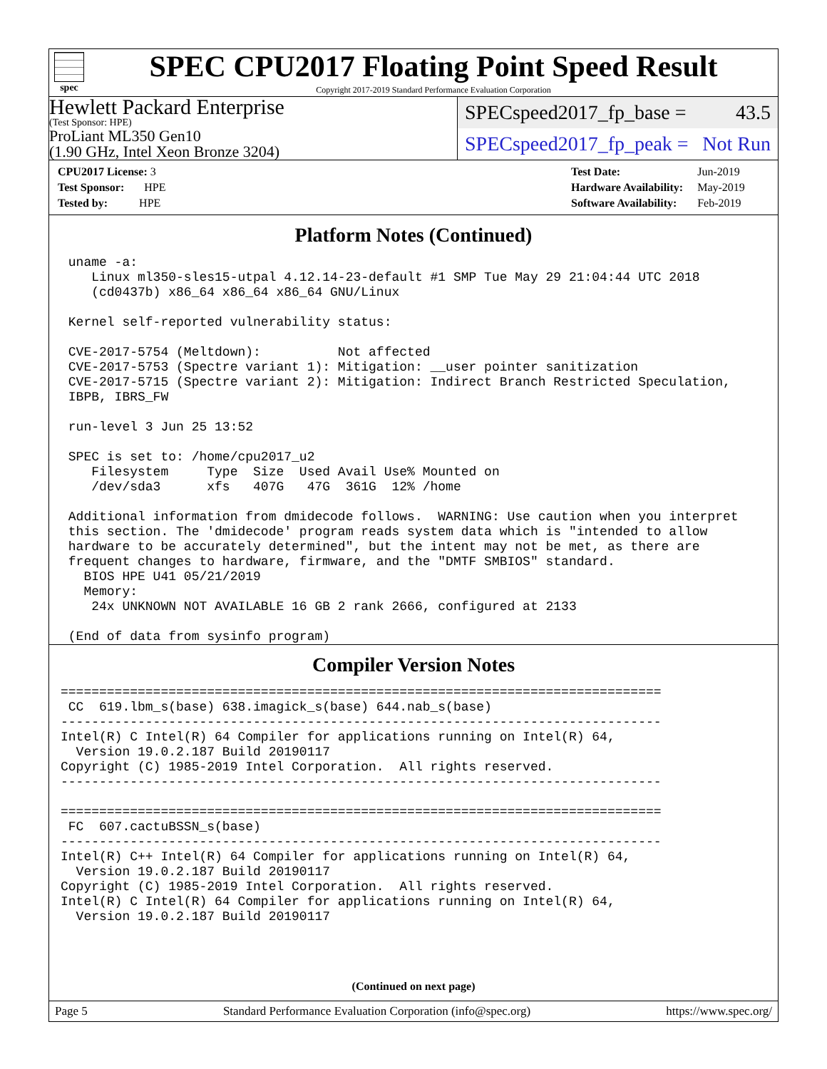spec
SPEC CPU2017 Floating Point Speed Result
Copyright 2017-2019 Standard Performance Evaluation Corporation
Hewlett Packard Enterprise
(Test Sponsor: HPE)
ProLiant ML350 Gen10
(1.90 GHz, Intel Xeon Bronze 3204)
SPECspeed2017_fp_base = 43.5
SPECspeed2017_fp_peak = Not Run
| CPU2017 License: 3 |
| Test Sponsor: HPE |
| Tested by: HPE |
| Test Date: | Jun-2019 |
| Hardware Availability: | May-2019 |
| Software Availability: | Feb-2019 |
Platform Notes (Continued)
 uname -a:
    Linux ml350-sles15-utpal 4.12.14-23-default #1 SMP Tue May 29 21:04:44 UTC 2018
    (cd0437b) x86_64 x86_64 x86_64 GNU/Linux

 Kernel self-reported vulnerability status:

 CVE-2017-5754 (Meltdown):          Not affected
 CVE-2017-5753 (Spectre variant 1): Mitigation: __user pointer sanitization
 CVE-2017-5715 (Spectre variant 2): Mitigation: Indirect Branch Restricted Speculation,
 IBPB, IBRS_FW

 run-level 3 Jun 25 13:52

 SPEC is set to: /home/cpu2017_u2
    Filesystem     Type  Size  Used Avail Use% Mounted on
    /dev/sda3      xfs   407G   47G  361G  12% /home

 Additional information from dmidecode follows.  WARNING: Use caution when you interpret
 this section. The 'dmidecode' program reads system data which is "intended to allow
 hardware to be accurately determined", but the intent may not be met, as there are
 frequent changes to hardware, firmware, and the "DMTF SMBIOS" standard.
   BIOS HPE U41 05/21/2019
   Memory:
    24x UNKNOWN NOT AVAILABLE 16 GB 2 rank 2666, configured at 2133

 (End of data from sysinfo program)
Compiler Version Notes
==============================================================================
 CC  619.lbm_s(base) 638.imagick_s(base) 644.nab_s(base)
------------------------------------------------------------------------------
Intel(R) C Intel(R) 64 Compiler for applications running on Intel(R) 64,
  Version 19.0.2.187 Build 20190117
Copyright (C) 1985-2019 Intel Corporation.  All rights reserved.
------------------------------------------------------------------------------

==============================================================================
 FC  607.cactuBSSN_s(base)
------------------------------------------------------------------------------
Intel(R) C++ Intel(R) 64 Compiler for applications running on Intel(R) 64,
  Version 19.0.2.187 Build 20190117
Copyright (C) 1985-2019 Intel Corporation.  All rights reserved.
Intel(R) C Intel(R) 64 Compiler for applications running on Intel(R) 64,
  Version 19.0.2.187 Build 20190117
(Continued on next page)
Page 5 Standard Performance Evaluation Corporation (info@spec.org) https://www.spec.org/